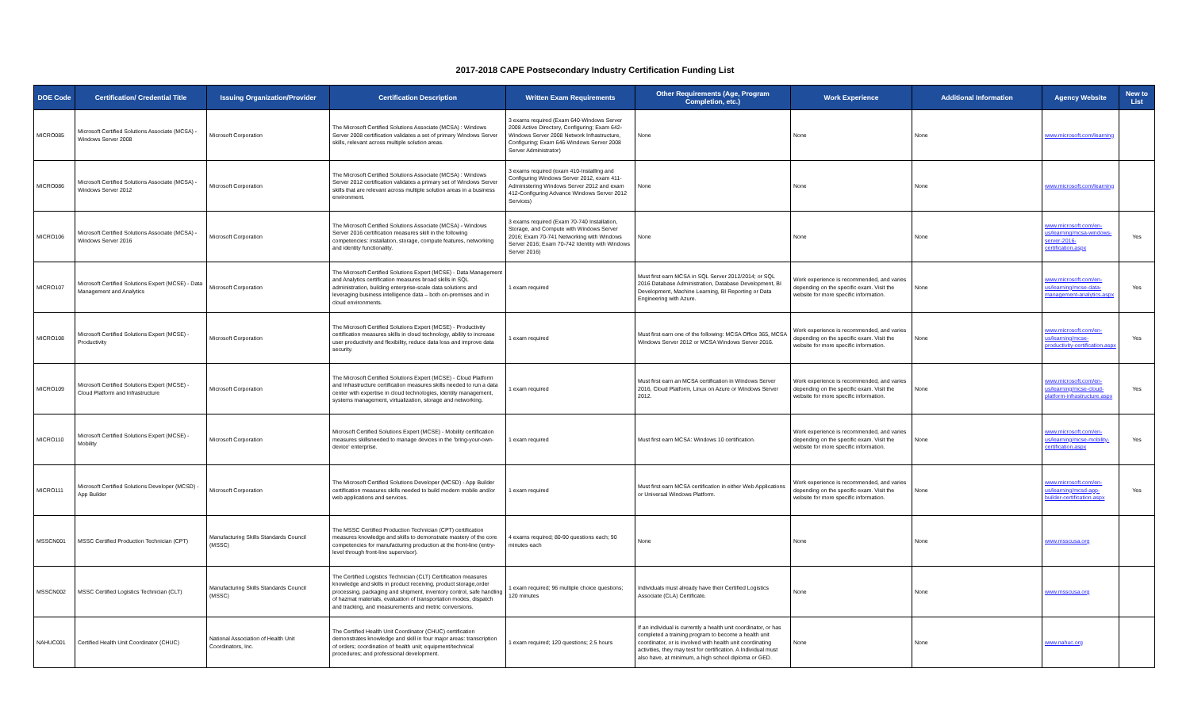2017-2018 CAPE Postsecondary Industry Certification Funding List
| DOE Code | Certification/ Credential Title | Issuing Organization/Provider | Certification Description | Written Exam Requirements | Other Requirements (Age, Program Completion, etc.) | Work Experience | Additional Information | Agency Website | New to List |
| --- | --- | --- | --- | --- | --- | --- | --- | --- | --- |
| MICRO085 | Microsoft Certified Solutions Associate (MCSA) - Windows Server 2008 | Microsoft Corporation | The Microsoft Certified Solutions Associate (MCSA) : Windows Server 2008 certification validates a set of primary Windows Server skills, relevant across multiple solution areas. | 3 exams required (Exam 640-Windows Server 2008 Active Directory, Configuring; Exam 642-Windows Server 2008 Network Infrastructure, Configuring; Exam 646-Windows Server 2008 Server Administrator) | None | None | None | www.microsoft.com/learning | |
| MICRO086 | Microsoft Certified Solutions Associate (MCSA) - Windows Server 2012 | Microsoft Corporation | The Microsoft Certified Solutions Associate (MCSA) : Windows Server 2012 certification validates a primary set of Windows Server skills that are relevant across multiple solution areas in a business environment. | 3 exams required (exam 410-Installing and Configuring Windows Server 2012, exam 411-Administering Windows Server 2012 and exam 412-Configuring Advance Windows Server 2012 Services) | None | None | None | www.microsoft.com/learning | |
| MICRO106 | Microsoft Certified Solutions Associate (MCSA) - Windows Server 2016 | Microsoft Corporation | The Microsoft Certified Solutions Associate (MCSA) - Windows Server 2016 certification measures skill in the following competencies: installation, storage, compute features, networking and identity functionality. | 3 exams required (Exam 70-740 Installation, Storage, and Compute with Windows Server 2016; Exam 70-741 Networking with Windows Server 2016; Exam 70-742 Identity with Windows Server 2016) | None | None | None | www.microsoft.com/en-us/learning/mcsa-windows-server-2016-certification.aspx | Yes |
| MICRO107 | Microsoft Certified Solutions Expert (MCSE) - Data Management and Analytics | Microsoft Corporation | The Microsoft Certified Solutions Expert (MCSE) - Data Management and Analytics certification measures broad skills in SQL administration, building enterprise-scale data solutions and leveraging business intelligence data – both on-premises and in cloud environments. | 1 exam required | Must first earn MCSA in SQL Server 2012/2014; or SQL 2016 Database Administration, Database Development, BI Development, Machine Learning, BI Reporting or Data Engineering with Azure. | Work experience is recommended, and varies depending on the specific exam. Visit the website for more specific information. | None | www.microsoft.com/en-us/learning/mcse-data-management-analytics.aspx | Yes |
| MICRO108 | Microsoft Certified Solutions Expert (MCSE) - Productivity | Microsoft Corporation | The Microsoft Certified Solutions Expert (MCSE) - Productivity certification measures skills in cloud technology, ability to increase user productivity and flexibility, reduce data loss and improve data security. | 1 exam required | Must first earn one of the following: MCSA Office 365, MCSA Windows Server 2012 or MCSA Windows Server 2016. | Work experience is recommended, and varies depending on the specific exam. Visit the website for more specific information. | None | www.microsoft.com/en-us/learning/mcse-productivity-certification.aspx | Yes |
| MICRO109 | Microsoft Certified Solutions Expert (MCSE) - Cloud Platform and Infrastructure | Microsoft Corporation | The Microsoft Certified Solutions Expert (MCSE) - Cloud Platform and Infrastructure certification measures skills needed to run a data center with expertise in cloud technologies, identity management, systems management, virtualization, storage and networking. | 1 exam required | Must first earn an MCSA certification in Windows Server 2016, Cloud Platform, Linux on Azure or Windows Server 2012. | Work experience is recommended, and varies depending on the specific exam. Visit the website for more specific information. | None | www.microsoft.com/en-us/learning/mcse-cloud-platform-infrastructure.aspx | Yes |
| MICRO110 | Microsoft Certified Solutions Expert (MCSE) - Mobility | Microsoft Corporation | Microsoft Certified Solutions Expert (MCSE) - Mobility certification measures skillsneeded to manage devices in the 'bring-your-own-device' enterprise. | 1 exam required | Must first earn MCSA: Windows 10 certification. | Work experience is recommended, and varies depending on the specific exam. Visit the website for more specific information. | None | www.microsoft.com/en-us/learning/mcse-mobility-certification.aspx | Yes |
| MICRO111 | Microsoft Certified Solutions Developer (MCSD) - App Builder | Microsoft Corporation | The Microsoft Certified Solutions Developer (MCSD) - App Builder certification measures skills needed to build modern mobile and/or web applications and services. | 1 exam required | Must first earn MCSA certification in either Web Applications or Universal Windows Platform. | Work experience is recommended, and varies depending on the specific exam. Visit the website for more specific information. | None | www.microsoft.com/en-us/learning/mcsd-app-builder-certification.aspx | Yes |
| MSSCN001 | MSSC Certified Production Technician (CPT) | Manufacturing Skills Standards Council (MSSC) | The MSSC Certified Production Technician (CPT) certification measures knowledge and skills to demonstrate mastery of the core competencies for manufacturing production at the front-line (entry-level through front-line supervisor). | 4 exams required; 80-90 questions each; 90 minutes each | None | None | None | www.msscusa.org | |
| MSSCN002 | MSSC Certified Logistics Technician (CLT) | Manufacturing Skills Standards Council (MSSC) | The Certified Logistics Technician (CLT) Certification measures knowledge and skills in product receiving, product storage,order processing, packaging and shipment, inventory control, safe handling of hazmat materials, evaluation of transportation modes, dispatch and tracking, and measurements and metric conversions. | 1 exam required; 96 multiple choice questions; 120 minutes | Individuals must already have their Certified Logistics Associate (CLA) Certificate. | None | None | www.msscusa.org | |
| NAHUC001 | Certified Health Unit Coordinator (CHUC) | National Association of Health Unit Coordinators, Inc. | The Certified Health Unit Coordinator (CHUC) certification demonstrates knowledge and skill in four major areas: transcription of orders; coordination of health unit; equipment/technical procedures; and professional development. | 1 exam required; 120 questions; 2.5 hours | If an individual is currently a health unit coordinator, or has completed a training program to become a health unit coordinator, or is involved with health unit coordinating activities, they may test for certification. A Individual must also have, at minimum, a high school diploma or GED. | None | None | www.nahuc.org | |